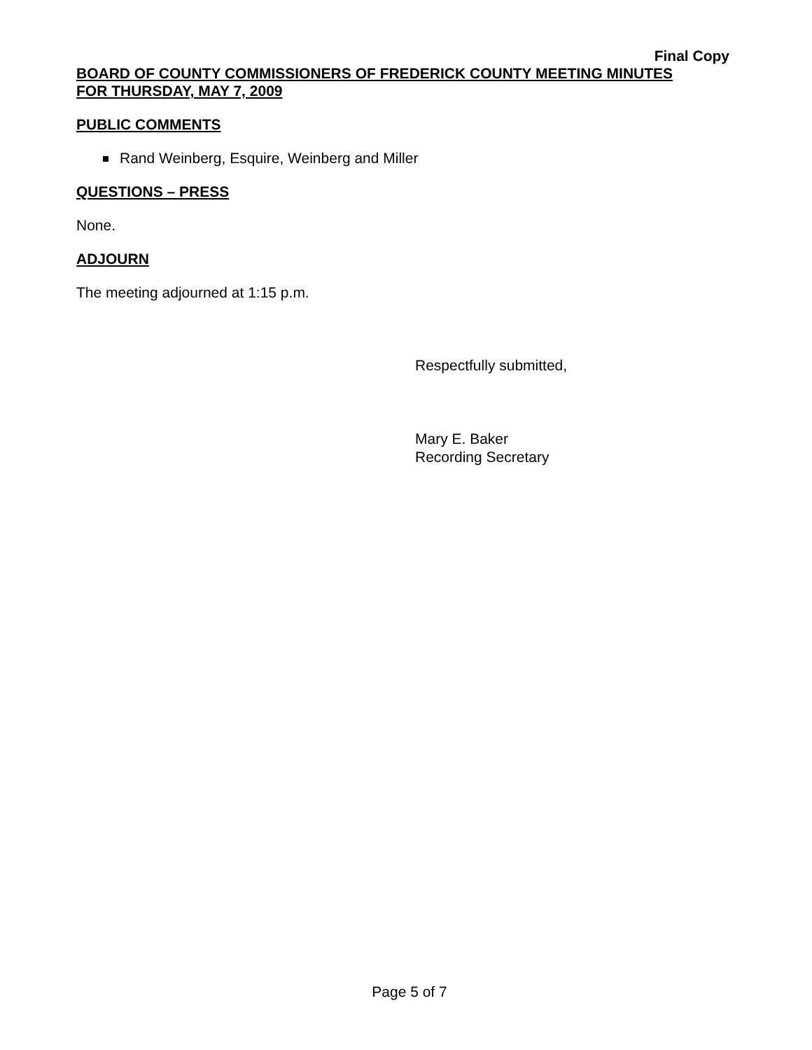Final Copy
BOARD OF COUNTY COMMISSIONERS OF FREDERICK COUNTY MEETING MINUTES
FOR THURSDAY, MAY 7, 2009
PUBLIC COMMENTS
Rand Weinberg, Esquire, Weinberg and Miller
QUESTIONS – PRESS
None.
ADJOURN
The meeting adjourned at 1:15 p.m.
Respectfully submitted,
Mary E. Baker
Recording Secretary
Page 5 of 7